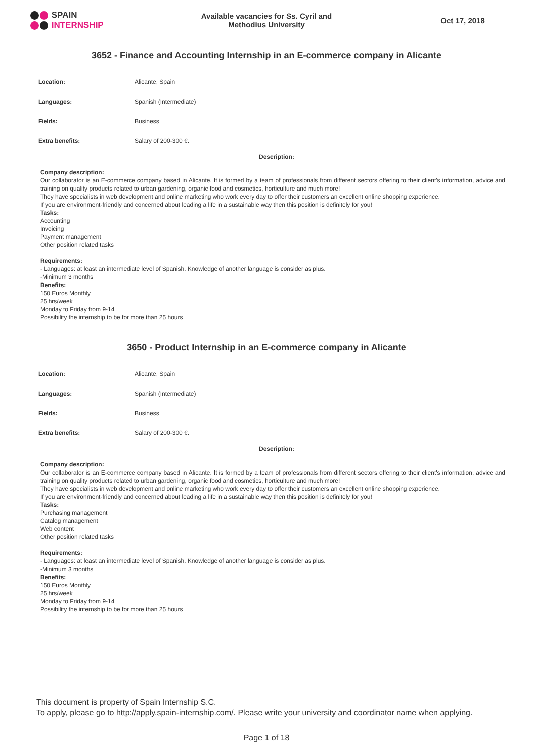SPAIN
INTERNSHIP
Available vacancies for Ss. Cyril and
Methodius University
Oct 17, 2018
3652 - Finance and Accounting Internship in an E-commerce company in Alicante
| Location: | Alicante, Spain |
| Languages: | Spanish (Intermediate) |
| Fields: | Business |
| Extra benefits: | Salary of 200-300 €. |
Description:
Company description:
Our collaborator is an E-commerce company based in Alicante. It is formed by a team of professionals from different sectors offering to their client's information, advice and training on quality products related to urban gardening, organic food and cosmetics, horticulture and much more!
They have specialists in web development and online marketing who work every day to offer their customers an excellent online shopping experience.
If you are environment-friendly and concerned about leading a life in a sustainable way then this position is definitely for you!
Tasks:
Accounting
Invoicing
Payment management
Other position related tasks
Requirements:
- Languages: at least an intermediate level of Spanish. Knowledge of another language is consider as plus.
-Minimum 3 months
Benefits:
150 Euros Monthly
25 hrs/week
Monday to Friday from 9-14
Possibility the internship to be for more than 25 hours
3650 - Product Internship in an E-commerce company in Alicante
| Location: | Alicante, Spain |
| Languages: | Spanish (Intermediate) |
| Fields: | Business |
| Extra benefits: | Salary of 200-300 €. |
Description:
Company description:
Our collaborator is an E-commerce company based in Alicante. It is formed by a team of professionals from different sectors offering to their client's information, advice and training on quality products related to urban gardening, organic food and cosmetics, horticulture and much more!
They have specialists in web development and online marketing who work every day to offer their customers an excellent online shopping experience.
If you are environment-friendly and concerned about leading a life in a sustainable way then this position is definitely for you!
Tasks:
Purchasing management
Catalog management
Web content
Other position related tasks
Requirements:
- Languages: at least an intermediate level of Spanish. Knowledge of another language is consider as plus.
-Minimum 3 months
Benefits:
150 Euros Monthly
25 hrs/week
Monday to Friday from 9-14
Possibility the internship to be for more than 25 hours
This document is property of Spain Internship S.C.
To apply, please go to http://apply.spain-internship.com/. Please write your university and coordinator name when applying.
Page 1 of 18